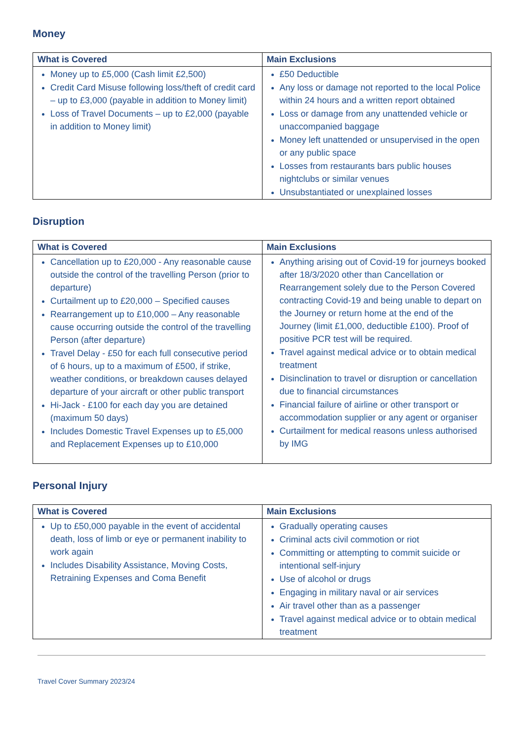Money
| What is Covered | Main Exclusions |
| --- | --- |
| Money up to £5,000 (Cash limit £2,500) Credit Card Misuse following loss/theft of credit card – up to £3,000 (payable in addition to Money limit) Loss of Travel Documents – up to £2,000 (payable in addition to Money limit) | £50 Deductible Any loss or damage not reported to the local Police within 24 hours and a written report obtained Loss or damage from any unattended vehicle or unaccompanied baggage Money left unattended or unsupervised in the open or any public space Losses from restaurants bars public houses nightclubs or similar venues Unsubstantiated or unexplained losses |
Disruption
| What is Covered | Main Exclusions |
| --- | --- |
| Cancellation up to £20,000 - Any reasonable cause outside the control of the travelling Person (prior to departure) Curtailment up to £20,000 – Specified causes Rearrangement up to £10,000 – Any reasonable cause occurring outside the control of the travelling Person (after departure) Travel Delay - £50 for each full consecutive period of 6 hours, up to a maximum of £500, if strike, weather conditions, or breakdown causes delayed departure of your aircraft or other public transport Hi-Jack - £100 for each day you are detained (maximum 50 days) Includes Domestic Travel Expenses up to £5,000 and Replacement Expenses up to £10,000 | Anything arising out of Covid-19 for journeys booked after 18/3/2020 other than Cancellation or Rearrangement solely due to the Person Covered contracting Covid-19 and being unable to depart on the Journey or return home at the end of the Journey (limit £1,000, deductible £100). Proof of positive PCR test will be required. Travel against medical advice or to obtain medical treatment Disinclination to travel or disruption or cancellation due to financial circumstances Financial failure of airline or other transport or accommodation supplier or any agent or organiser Curtailment for medical reasons unless authorised by IMG |
Personal Injury
| What is Covered | Main Exclusions |
| --- | --- |
| Up to £50,000 payable in the event of accidental death, loss of limb or eye or permanent inability to work again Includes Disability Assistance, Moving Costs, Retraining Expenses and Coma Benefit | Gradually operating causes Criminal acts civil commotion or riot Committing or attempting to commit suicide or intentional self-injury Use of alcohol or drugs Engaging in military naval or air services Air travel other than as a passenger Travel against medical advice or to obtain medical treatment |
Travel Cover Summary 2023/24